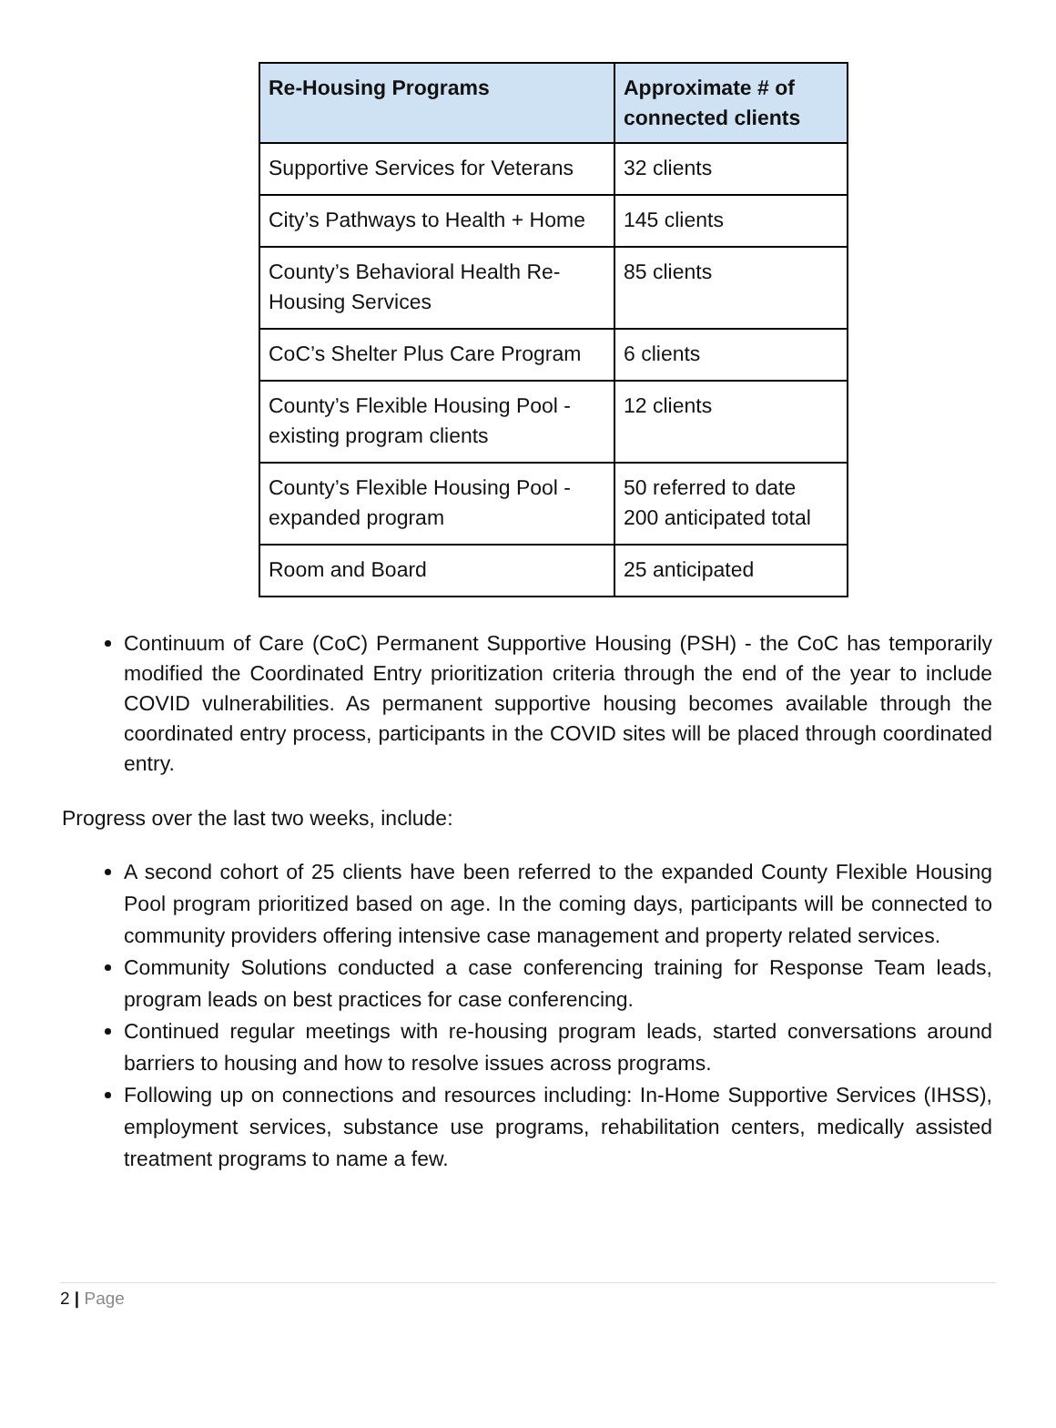| Re-Housing Programs | Approximate # of connected clients |
| --- | --- |
| Supportive Services for Veterans | 32 clients |
| City’s Pathways to Health + Home | 145 clients |
| County’s Behavioral Health Re-Housing Services | 85 clients |
| CoC’s Shelter Plus Care Program | 6 clients |
| County’s Flexible Housing Pool - existing program clients | 12 clients |
| County’s Flexible Housing Pool - expanded program | 50 referred to date 200 anticipated total |
| Room and Board | 25 anticipated |
Continuum of Care (CoC) Permanent Supportive Housing (PSH) - the CoC has temporarily modified the Coordinated Entry prioritization criteria through the end of the year to include COVID vulnerabilities. As permanent supportive housing becomes available through the coordinated entry process, participants in the COVID sites will be placed through coordinated entry.
Progress over the last two weeks, include:
A second cohort of 25 clients have been referred to the expanded County Flexible Housing Pool program prioritized based on age. In the coming days, participants will be connected to community providers offering intensive case management and property related services.
Community Solutions conducted a case conferencing training for Response Team leads, program leads on best practices for case conferencing.
Continued regular meetings with re-housing program leads, started conversations around barriers to housing and how to resolve issues across programs.
Following up on connections and resources including: In-Home Supportive Services (IHSS), employment services, substance use programs, rehabilitation centers, medically assisted treatment programs to name a few.
2 | Page